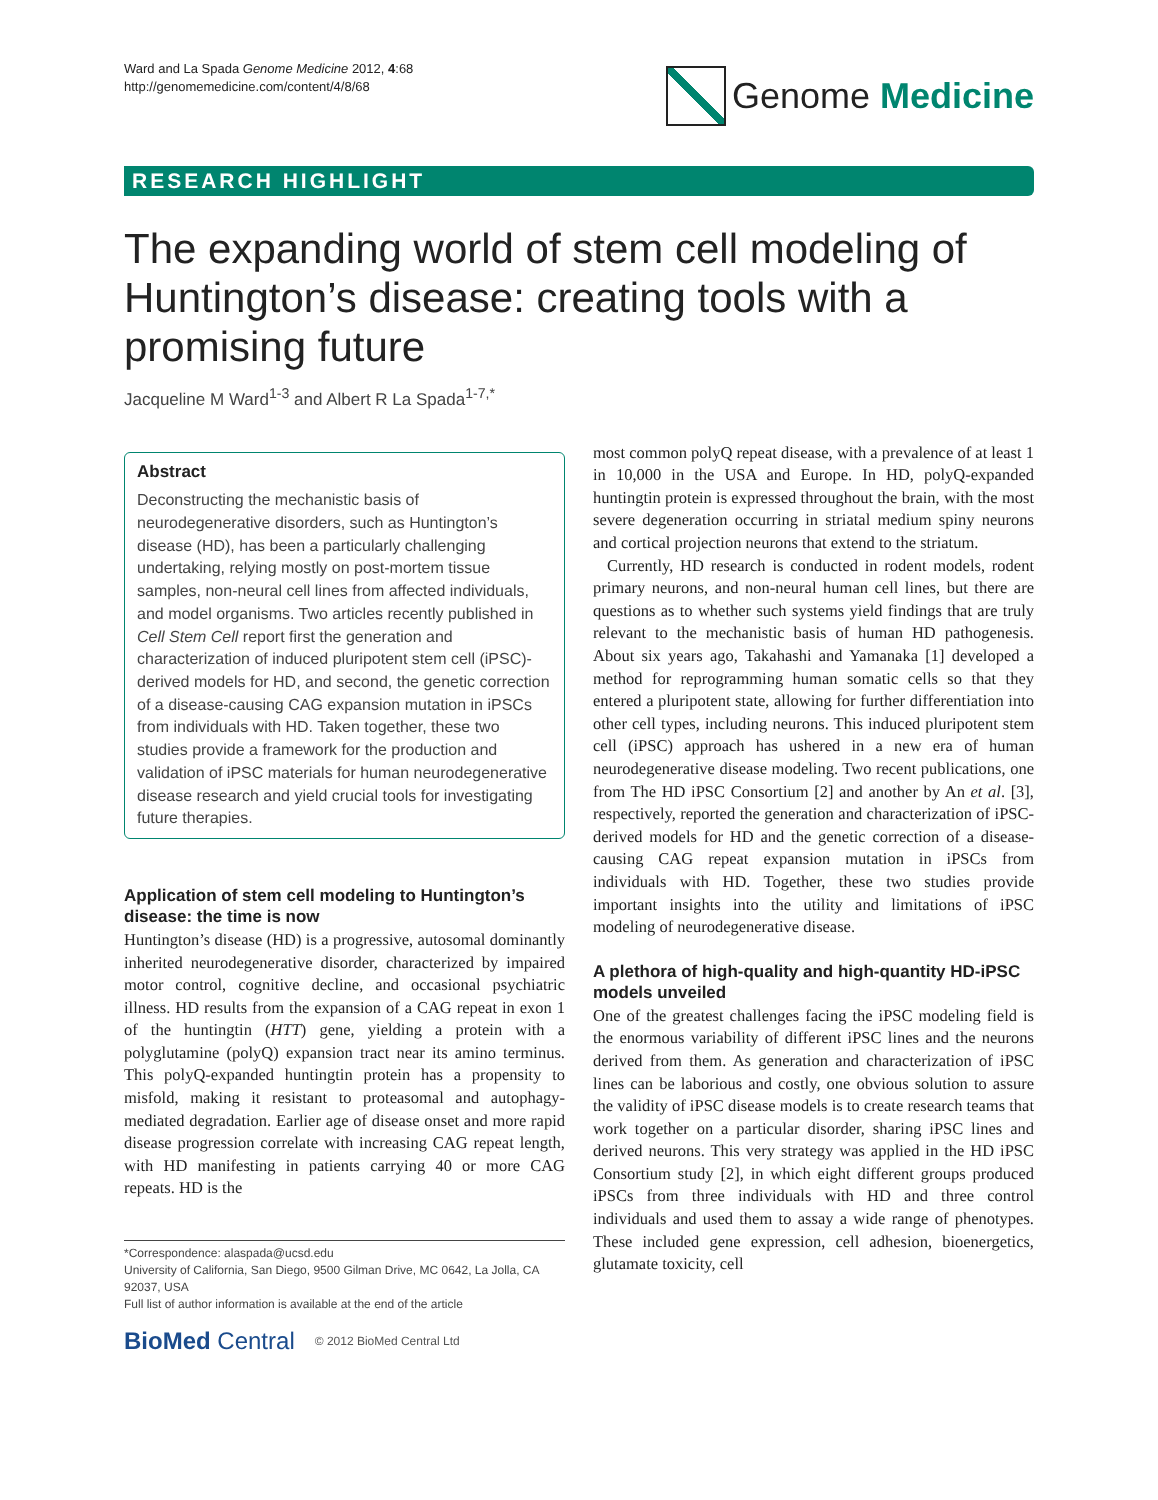Ward and La Spada Genome Medicine 2012, 4:68
http://genomemedicine.com/content/4/8/68
Genome Medicine
RESEARCH HIGHLIGHT
The expanding world of stem cell modeling of Huntington’s disease: creating tools with a promising future
Jacqueline M Ward<sup>1-3</sup> and Albert R La Spada<sup>1-7,*</sup>
Abstract
Deconstructing the mechanistic basis of neurodegenerative disorders, such as Huntington’s disease (HD), has been a particularly challenging undertaking, relying mostly on post-mortem tissue samples, non-neural cell lines from affected individuals, and model organisms. Two articles recently published in Cell Stem Cell report first the generation and characterization of induced pluripotent stem cell (iPSC)-derived models for HD, and second, the genetic correction of a disease-causing CAG expansion mutation in iPSCs from individuals with HD. Taken together, these two studies provide a framework for the production and validation of iPSC materials for human neurodegenerative disease research and yield crucial tools for investigating future therapies.
Application of stem cell modeling to Huntington’s disease: the time is now
Huntington’s disease (HD) is a progressive, autosomal dominantly inherited neurodegenerative disorder, characterized by impaired motor control, cognitive decline, and occasional psychiatric illness. HD results from the expansion of a CAG repeat in exon 1 of the huntingtin (HTT) gene, yielding a protein with a polyglutamine (polyQ) expansion tract near its amino terminus. This polyQ-expanded huntingtin protein has a propensity to misfold, making it resistant to proteasomal and autophagy-mediated degradation. Earlier age of disease onset and more rapid disease progression correlate with increasing CAG repeat length, with HD manifesting in patients carrying 40 or more CAG repeats. HD is the
*Correspondence: alaspada@ucsd.edu
University of California, San Diego, 9500 Gilman Drive, MC 0642, La Jolla, CA 92037, USA
Full list of author information is available at the end of the article
BioMed Central © 2012 BioMed Central Ltd
most common polyQ repeat disease, with a prevalence of at least 1 in 10,000 in the USA and Europe. In HD, polyQ-expanded huntingtin protein is expressed throughout the brain, with the most severe degeneration occurring in striatal medium spiny neurons and cortical projection neurons that extend to the striatum.
Currently, HD research is conducted in rodent models, rodent primary neurons, and non-neural human cell lines, but there are questions as to whether such systems yield findings that are truly relevant to the mechanistic basis of human HD pathogenesis. About six years ago, Takahashi and Yamanaka [1] developed a method for reprogramming human somatic cells so that they entered a pluripotent state, allowing for further differentiation into other cell types, including neurons. This induced pluripotent stem cell (iPSC) approach has ushered in a new era of human neurodegenerative disease modeling. Two recent publications, one from The HD iPSC Consortium [2] and another by An et al. [3], respectively, reported the generation and characterization of iPSC-derived models for HD and the genetic correction of a disease-causing CAG repeat expansion mutation in iPSCs from individuals with HD. Together, these two studies provide important insights into the utility and limitations of iPSC modeling of neurodegenerative disease.
A plethora of high-quality and high-quantity HD-iPSC models unveiled
One of the greatest challenges facing the iPSC modeling field is the enormous variability of different iPSC lines and the neurons derived from them. As generation and characterization of iPSC lines can be laborious and costly, one obvious solution to assure the validity of iPSC disease models is to create research teams that work together on a particular disorder, sharing iPSC lines and derived neurons. This very strategy was applied in the HD iPSC Consortium study [2], in which eight different groups produced iPSCs from three individuals with HD and three control individuals and used them to assay a wide range of phenotypes. These included gene expression, cell adhesion, bioenergetics, glutamate toxicity, cell